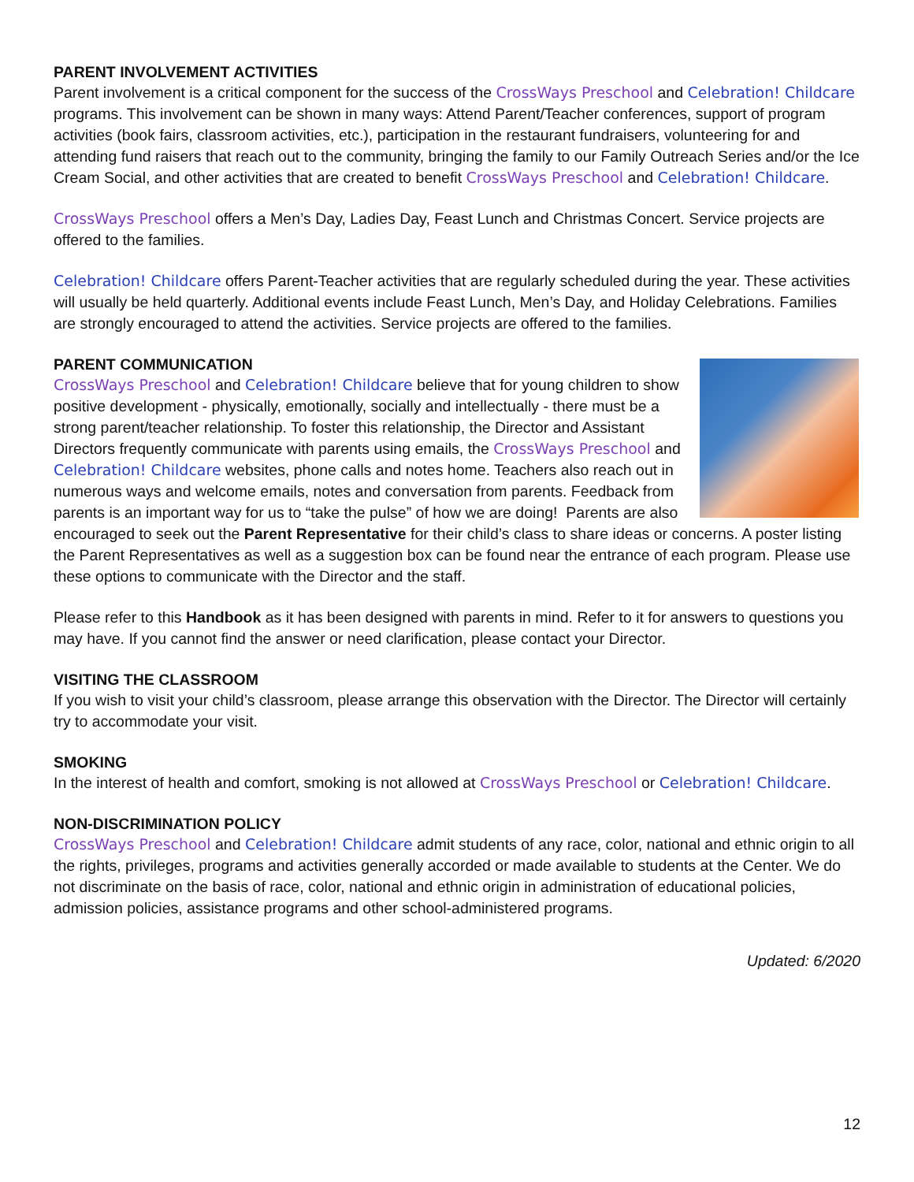PARENT INVOLVEMENT ACTIVITIES
Parent involvement is a critical component for the success of the CrossWays Preschool and Celebration! Childcare programs. This involvement can be shown in many ways: Attend Parent/Teacher conferences, support of program activities (book fairs, classroom activities, etc.), participation in the restaurant fundraisers, volunteering for and attending fund raisers that reach out to the community, bringing the family to our Family Outreach Series and/or the Ice Cream Social, and other activities that are created to benefit CrossWays Preschool and Celebration! Childcare.
CrossWays Preschool offers a Men’s Day, Ladies Day, Feast Lunch and Christmas Concert. Service projects are offered to the families.
Celebration! Childcare offers Parent-Teacher activities that are regularly scheduled during the year. These activities will usually be held quarterly. Additional events include Feast Lunch, Men’s Day, and Holiday Celebrations. Families are strongly encouraged to attend the activities. Service projects are offered to the families.
PARENT COMMUNICATION
CrossWays Preschool and Celebration! Childcare believe that for young children to show positive development - physically, emotionally, socially and intellectually - there must be a strong parent/teacher relationship. To foster this relationship, the Director and Assistant Directors frequently communicate with parents using emails, the CrossWays Preschool and Celebration! Childcare websites, phone calls and notes home. Teachers also reach out in numerous ways and welcome emails, notes and conversation from parents. Feedback from parents is an important way for us to “take the pulse” of how we are doing! Parents are also encouraged to seek out the Parent Representative for their child’s class to share ideas or concerns. A poster listing the Parent Representatives as well as a suggestion box can be found near the entrance of each program. Please use these options to communicate with the Director and the staff.
Please refer to this Handbook as it has been designed with parents in mind. Refer to it for answers to questions you may have. If you cannot find the answer or need clarification, please contact your Director.
VISITING THE CLASSROOM
If you wish to visit your child’s classroom, please arrange this observation with the Director. The Director will certainly try to accommodate your visit.
SMOKING
In the interest of health and comfort, smoking is not allowed at CrossWays Preschool or Celebration! Childcare.
NON-DISCRIMINATION POLICY
CrossWays Preschool and Celebration! Childcare admit students of any race, color, national and ethnic origin to all the rights, privileges, programs and activities generally accorded or made available to students at the Center. We do not discriminate on the basis of race, color, national and ethnic origin in administration of educational policies, admission policies, assistance programs and other school-administered programs.
Updated: 6/2020
12